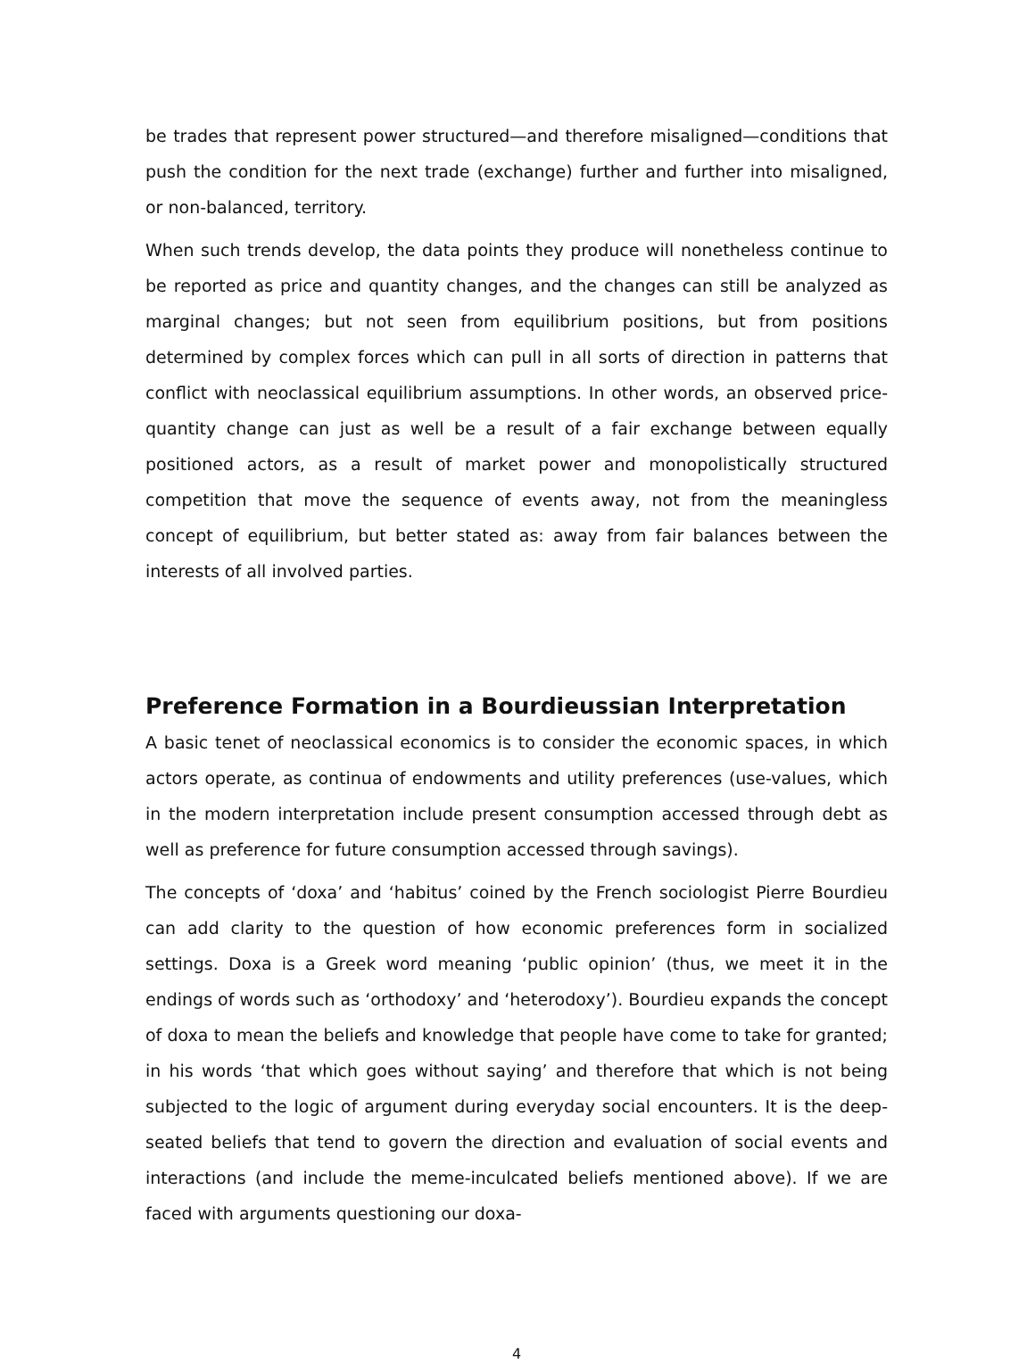be trades that represent power structured—and therefore misaligned—conditions that push the condition for the next trade (exchange) further and further into misaligned, or non-balanced, territory.
When such trends develop, the data points they produce will nonetheless continue to be reported as price and quantity changes, and the changes can still be analyzed as marginal changes; but not seen from equilibrium positions, but from positions determined by complex forces which can pull in all sorts of direction in patterns that conflict with neoclassical equilibrium assumptions. In other words, an observed price-quantity change can just as well be a result of a fair exchange between equally positioned actors, as a result of market power and monopolistically structured competition that move the sequence of events away, not from the meaningless concept of equilibrium, but better stated as: away from fair balances between the interests of all involved parties.
Preference Formation in a Bourdieussian Interpretation
A basic tenet of neoclassical economics is to consider the economic spaces, in which actors operate, as continua of endowments and utility preferences (use-values, which in the modern interpretation include present consumption accessed through debt as well as preference for future consumption accessed through savings).
The concepts of ‘doxa’ and ‘habitus’ coined by the French sociologist Pierre Bourdieu can add clarity to the question of how economic preferences form in socialized settings. Doxa is a Greek word meaning ‘public opinion’ (thus, we meet it in the endings of words such as ‘orthodoxy’ and ‘heterodoxy’). Bourdieu expands the concept of doxa to mean the beliefs and knowledge that people have come to take for granted; in his words ‘that which goes without saying’ and therefore that which is not being subjected to the logic of argument during everyday social encounters. It is the deep-seated beliefs that tend to govern the direction and evaluation of social events and interactions (and include the meme-inculcated beliefs mentioned above). If we are faced with arguments questioning our doxa-
4